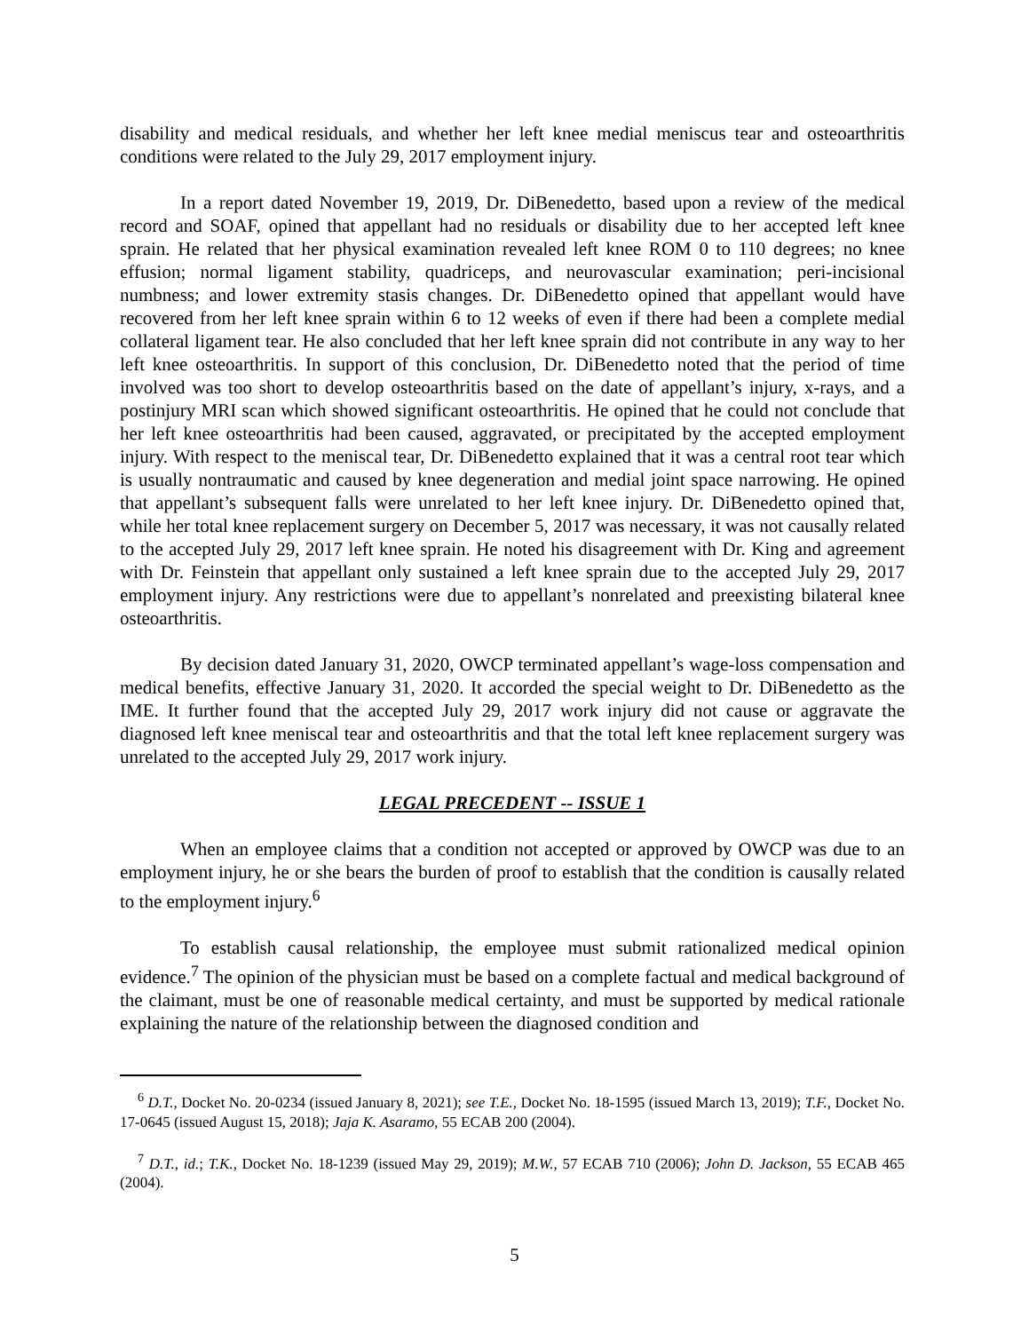disability and medical residuals, and whether her left knee medial meniscus tear and osteoarthritis conditions were related to the July 29, 2017 employment injury.
In a report dated November 19, 2019, Dr. DiBenedetto, based upon a review of the medical record and SOAF, opined that appellant had no residuals or disability due to her accepted left knee sprain. He related that her physical examination revealed left knee ROM 0 to 110 degrees; no knee effusion; normal ligament stability, quadriceps, and neurovascular examination; peri-incisional numbness; and lower extremity stasis changes. Dr. DiBenedetto opined that appellant would have recovered from her left knee sprain within 6 to 12 weeks of even if there had been a complete medial collateral ligament tear. He also concluded that her left knee sprain did not contribute in any way to her left knee osteoarthritis. In support of this conclusion, Dr. DiBenedetto noted that the period of time involved was too short to develop osteoarthritis based on the date of appellant’s injury, x-rays, and a postinjury MRI scan which showed significant osteoarthritis. He opined that he could not conclude that her left knee osteoarthritis had been caused, aggravated, or precipitated by the accepted employment injury. With respect to the meniscal tear, Dr. DiBenedetto explained that it was a central root tear which is usually nontraumatic and caused by knee degeneration and medial joint space narrowing. He opined that appellant’s subsequent falls were unrelated to her left knee injury. Dr. DiBenedetto opined that, while her total knee replacement surgery on December 5, 2017 was necessary, it was not causally related to the accepted July 29, 2017 left knee sprain. He noted his disagreement with Dr. King and agreement with Dr. Feinstein that appellant only sustained a left knee sprain due to the accepted July 29, 2017 employment injury. Any restrictions were due to appellant’s nonrelated and preexisting bilateral knee osteoarthritis.
By decision dated January 31, 2020, OWCP terminated appellant’s wage-loss compensation and medical benefits, effective January 31, 2020. It accorded the special weight to Dr. DiBenedetto as the IME. It further found that the accepted July 29, 2017 work injury did not cause or aggravate the diagnosed left knee meniscal tear and osteoarthritis and that the total left knee replacement surgery was unrelated to the accepted July 29, 2017 work injury.
LEGAL PRECEDENT -- ISSUE 1
When an employee claims that a condition not accepted or approved by OWCP was due to an employment injury, he or she bears the burden of proof to establish that the condition is causally related to the employment injury.<sup>6</sup>
To establish causal relationship, the employee must submit rationalized medical opinion evidence.<sup>7</sup> The opinion of the physician must be based on a complete factual and medical background of the claimant, must be one of reasonable medical certainty, and must be supported by medical rationale explaining the nature of the relationship between the diagnosed condition and
<sup>6</sup> D.T., Docket No. 20-0234 (issued January 8, 2021); see T.E., Docket No. 18-1595 (issued March 13, 2019); T.F., Docket No. 17-0645 (issued August 15, 2018); Jaja K. Asaramo, 55 ECAB 200 (2004).
<sup>7</sup> D.T., id.; T.K., Docket No. 18-1239 (issued May 29, 2019); M.W., 57 ECAB 710 (2006); John D. Jackson, 55 ECAB 465 (2004).
5